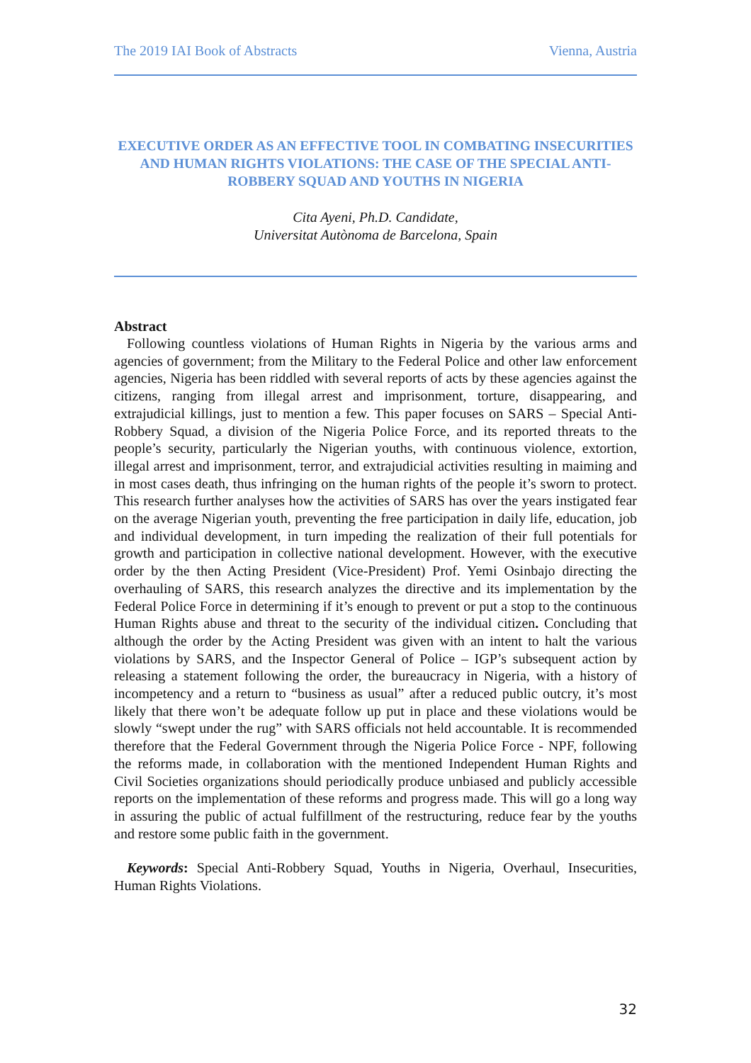The 2019 IAI Book of Abstracts Vienna, Austria
EXECUTIVE ORDER AS AN EFFECTIVE TOOL IN COMBATING INSECURITIES AND HUMAN RIGHTS VIOLATIONS: THE CASE OF THE SPECIAL ANTI-ROBBERY SQUAD AND YOUTHS IN NIGERIA
Cita Ayeni, Ph.D. Candidate,
Universitat Autònoma de Barcelona, Spain
Abstract
Following countless violations of Human Rights in Nigeria by the various arms and agencies of government; from the Military to the Federal Police and other law enforcement agencies, Nigeria has been riddled with several reports of acts by these agencies against the citizens, ranging from illegal arrest and imprisonment, torture, disappearing, and extrajudicial killings, just to mention a few. This paper focuses on SARS – Special Anti-Robbery Squad, a division of the Nigeria Police Force, and its reported threats to the people’s security, particularly the Nigerian youths, with continuous violence, extortion, illegal arrest and imprisonment, terror, and extrajudicial activities resulting in maiming and in most cases death, thus infringing on the human rights of the people it’s sworn to protect. This research further analyses how the activities of SARS has over the years instigated fear on the average Nigerian youth, preventing the free participation in daily life, education, job and individual development, in turn impeding the realization of their full potentials for growth and participation in collective national development. However, with the executive order by the then Acting President (Vice-President) Prof. Yemi Osinbajo directing the overhauling of SARS, this research analyzes the directive and its implementation by the Federal Police Force in determining if it’s enough to prevent or put a stop to the continuous Human Rights abuse and threat to the security of the individual citizen. Concluding that although the order by the Acting President was given with an intent to halt the various violations by SARS, and the Inspector General of Police – IGP’s subsequent action by releasing a statement following the order, the bureaucracy in Nigeria, with a history of incompetency and a return to “business as usual” after a reduced public outcry, it’s most likely that there won’t be adequate follow up put in place and these violations would be slowly “swept under the rug” with SARS officials not held accountable. It is recommended therefore that the Federal Government through the Nigeria Police Force - NPF, following the reforms made, in collaboration with the mentioned Independent Human Rights and Civil Societies organizations should periodically produce unbiased and publicly accessible reports on the implementation of these reforms and progress made. This will go a long way in assuring the public of actual fulfillment of the restructuring, reduce fear by the youths and restore some public faith in the government.
Keywords: Special Anti-Robbery Squad, Youths in Nigeria, Overhaul, Insecurities, Human Rights Violations.
32